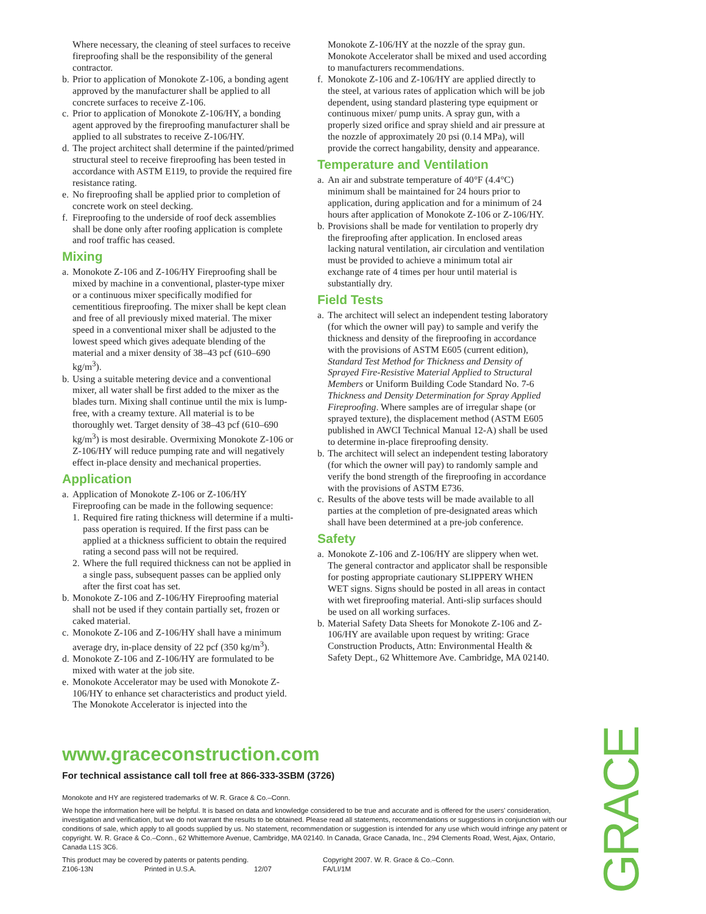Where necessary, the cleaning of steel surfaces to receive fireproofing shall be the responsibility of the general contractor.
b. Prior to application of Monokote Z-106, a bonding agent approved by the manufacturer shall be applied to all concrete surfaces to receive Z-106.
c. Prior to application of Monokote Z-106/HY, a bonding agent approved by the fireproofing manufacturer shall be applied to all substrates to receive Z-106/HY.
d. The project architect shall determine if the painted/primed structural steel to receive fireproofing has been tested in accordance with ASTM E119, to provide the required fire resistance rating.
e. No fireproofing shall be applied prior to completion of concrete work on steel decking.
f. Fireproofing to the underside of roof deck assemblies shall be done only after roofing application is complete and roof traffic has ceased.
Mixing
a. Monokote Z-106 and Z-106/HY Fireproofing shall be mixed by machine in a conventional, plaster-type mixer or a continuous mixer specifically modified for cementitious fireproofing. The mixer shall be kept clean and free of all previously mixed material. The mixer speed in a conventional mixer shall be adjusted to the lowest speed which gives adequate blending of the material and a mixer density of 38–43 pcf (610–690 kg/m<sup>3</sup>).
b. Using a suitable metering device and a conventional mixer, all water shall be first added to the mixer as the blades turn. Mixing shall continue until the mix is lump-free, with a creamy texture. All material is to be thoroughly wet. Target density of 38–43 pcf (610–690 kg/m<sup>3</sup>) is most desirable. Overmixing Monokote Z-106 or Z-106/HY will reduce pumping rate and will negatively effect in-place density and mechanical properties.
Application
a. Application of Monokote Z-106 or Z-106/HY Fireproofing can be made in the following sequence:
1. Required fire rating thickness will determine if a multi-pass operation is required. If the first pass can be applied at a thickness sufficient to obtain the required rating a second pass will not be required.
2. Where the full required thickness can not be applied in a single pass, subsequent passes can be applied only after the first coat has set.
b. Monokote Z-106 and Z-106/HY Fireproofing material shall not be used if they contain partially set, frozen or caked material.
c. Monokote Z-106 and Z-106/HY shall have a minimum average dry, in-place density of 22 pcf (350 kg/m<sup>3</sup>).
d. Monokote Z-106 and Z-106/HY are formulated to be mixed with water at the job site.
e. Monokote Accelerator may be used with Monokote Z-106/HY to enhance set characteristics and product yield. The Monokote Accelerator is injected into the
Monokote Z-106/HY at the nozzle of the spray gun. Monokote Accelerator shall be mixed and used according to manufacturers recommendations.
f. Monokote Z-106 and Z-106/HY are applied directly to the steel, at various rates of application which will be job dependent, using standard plastering type equipment or continuous mixer/ pump units. A spray gun, with a properly sized orifice and spray shield and air pressure at the nozzle of approximately 20 psi (0.14 MPa), will provide the correct hangability, density and appearance.
Temperature and Ventilation
a. An air and substrate temperature of 40°F (4.4°C) minimum shall be maintained for 24 hours prior to application, during application and for a minimum of 24 hours after application of Monokote Z-106 or Z-106/HY.
b. Provisions shall be made for ventilation to properly dry the fireproofing after application. In enclosed areas lacking natural ventilation, air circulation and ventilation must be provided to achieve a minimum total air exchange rate of 4 times per hour until material is substantially dry.
Field Tests
a. The architect will select an independent testing laboratory (for which the owner will pay) to sample and verify the thickness and density of the fireproofing in accordance with the provisions of ASTM E605 (current edition), Standard Test Method for Thickness and Density of Sprayed Fire-Resistive Material Applied to Structural Members or Uniform Building Code Standard No. 7-6 Thickness and Density Determination for Spray Applied Fireproofing. Where samples are of irregular shape (or sprayed texture), the displacement method (ASTM E605 published in AWCI Technical Manual 12-A) shall be used to determine in-place fireproofing density.
b. The architect will select an independent testing laboratory (for which the owner will pay) to randomly sample and verify the bond strength of the fireproofing in accordance with the provisions of ASTM E736.
c. Results of the above tests will be made available to all parties at the completion of pre-designated areas which shall have been determined at a pre-job conference.
Safety
a. Monokote Z-106 and Z-106/HY are slippery when wet. The general contractor and applicator shall be responsible for posting appropriate cautionary SLIPPERY WHEN WET signs. Signs should be posted in all areas in contact with wet fireproofing material. Anti-slip surfaces should be used on all working surfaces.
b. Material Safety Data Sheets for Monokote Z-106 and Z-106/HY are available upon request by writing: Grace Construction Products, Attn: Environmental Health & Safety Dept., 62 Whittemore Ave. Cambridge, MA 02140.
www.graceconstruction.com
For technical assistance call toll free at 866-333-3SBM (3726)
Monokote and HY are registered trademarks of W. R. Grace & Co.–Conn.
We hope the information here will be helpful. It is based on data and knowledge considered to be true and accurate and is offered for the users' consideration, investigation and verification, but we do not warrant the results to be obtained. Please read all statements, recommendations or suggestions in conjunction with our conditions of sale, which apply to all goods supplied by us. No statement, recommendation or suggestion is intended for any use which would infringe any patent or copyright. W. R. Grace & Co.–Conn., 62 Whittemore Avenue, Cambridge, MA 02140. In Canada, Grace Canada, Inc., 294 Clements Road, West, Ajax, Ontario, Canada L1S 3C6.
This product may be covered by patents or patents pending.
Z106-13N Printed in U.S.A. 12/07
Copyright 2007. W. R. Grace & Co.–Conn.
FA/LI/1M
GRACE